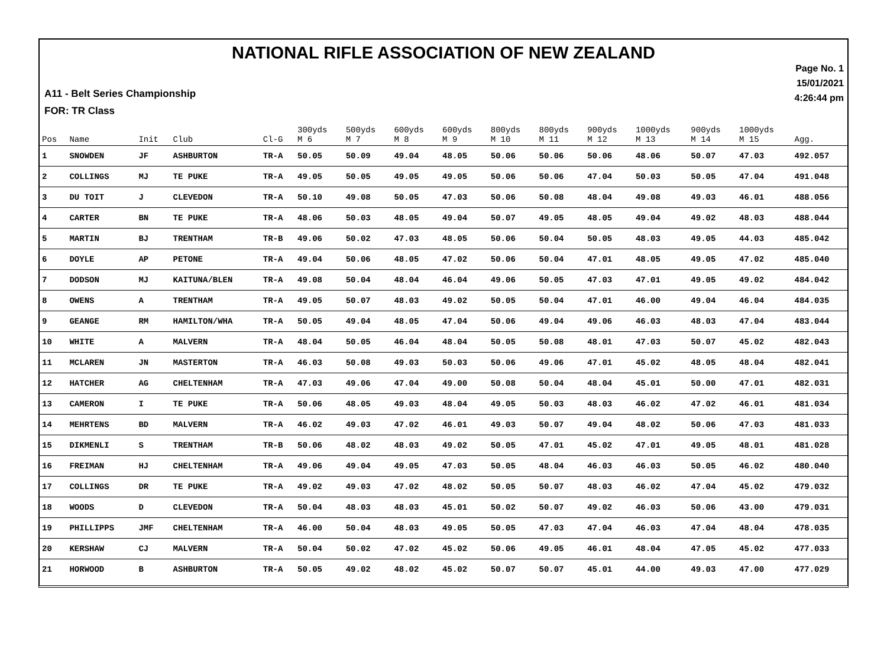NATIONAL RIFLE ASSOCIATION OF NEW ZEALAND
Page No. 1
15/01/2021
4:26:44 pm
A11 - Belt Series Championship
FOR: TR Class
| Pos | Name | Init | Club | Cl-G | 300yds M 6 | 500yds M 7 | 600yds M 8 | 600yds M 9 | 800yds M 10 | 800yds M 11 | 900yds M 12 | 1000yds M 13 | 900yds M 14 | 1000yds M 15 | Agg. |
| --- | --- | --- | --- | --- | --- | --- | --- | --- | --- | --- | --- | --- | --- | --- | --- |
| 1 | SNOWDEN | JF | ASHBURTON | TR-A | 50.05 | 50.09 | 49.04 | 48.05 | 50.06 | 50.06 | 50.06 | 48.06 | 50.07 | 47.03 | 492.057 |
| 2 | COLLINGS | MJ | TE PUKE | TR-A | 49.05 | 50.05 | 49.05 | 49.05 | 50.06 | 50.06 | 47.04 | 50.03 | 50.05 | 47.04 | 491.048 |
| 3 | DU TOIT | J | CLEVEDON | TR-A | 50.10 | 49.08 | 50.05 | 47.03 | 50.06 | 50.08 | 48.04 | 49.08 | 49.03 | 46.01 | 488.056 |
| 4 | CARTER | BN | TE PUKE | TR-A | 48.06 | 50.03 | 48.05 | 49.04 | 50.07 | 49.05 | 48.05 | 49.04 | 49.02 | 48.03 | 488.044 |
| 5 | MARTIN | BJ | TRENTHAM | TR-B | 49.06 | 50.02 | 47.03 | 48.05 | 50.06 | 50.04 | 50.05 | 48.03 | 49.05 | 44.03 | 485.042 |
| 6 | DOYLE | AP | PETONE | TR-A | 49.04 | 50.06 | 48.05 | 47.02 | 50.06 | 50.04 | 47.01 | 48.05 | 49.05 | 47.02 | 485.040 |
| 7 | DODSON | MJ | KAITUNA/BLEN | TR-A | 49.08 | 50.04 | 48.04 | 46.04 | 49.06 | 50.05 | 47.03 | 47.01 | 49.05 | 49.02 | 484.042 |
| 8 | OWENS | A | TRENTHAM | TR-A | 49.05 | 50.07 | 48.03 | 49.02 | 50.05 | 50.04 | 47.01 | 46.00 | 49.04 | 46.04 | 484.035 |
| 9 | GEANGE | RM | HAMILTON/WHA | TR-A | 50.05 | 49.04 | 48.05 | 47.04 | 50.06 | 49.04 | 49.06 | 46.03 | 48.03 | 47.04 | 483.044 |
| 10 | WHITE | A | MALVERN | TR-A | 48.04 | 50.05 | 46.04 | 48.04 | 50.05 | 50.08 | 48.01 | 47.03 | 50.07 | 45.02 | 482.043 |
| 11 | MCLAREN | JN | MASTERTON | TR-A | 46.03 | 50.08 | 49.03 | 50.03 | 50.06 | 49.06 | 47.01 | 45.02 | 48.05 | 48.04 | 482.041 |
| 12 | HATCHER | AG | CHELTENHAM | TR-A | 47.03 | 49.06 | 47.04 | 49.00 | 50.08 | 50.04 | 48.04 | 45.01 | 50.00 | 47.01 | 482.031 |
| 13 | CAMERON | I | TE PUKE | TR-A | 50.06 | 48.05 | 49.03 | 48.04 | 49.05 | 50.03 | 48.03 | 46.02 | 47.02 | 46.01 | 481.034 |
| 14 | MEHRTENS | BD | MALVERN | TR-A | 46.02 | 49.03 | 47.02 | 46.01 | 49.03 | 50.07 | 49.04 | 48.02 | 50.06 | 47.03 | 481.033 |
| 15 | DIKMENLI | S | TRENTHAM | TR-B | 50.06 | 48.02 | 48.03 | 49.02 | 50.05 | 47.01 | 45.02 | 47.01 | 49.05 | 48.01 | 481.028 |
| 16 | FREIMAN | HJ | CHELTENHAM | TR-A | 49.06 | 49.04 | 49.05 | 47.03 | 50.05 | 48.04 | 46.03 | 46.03 | 50.05 | 46.02 | 480.040 |
| 17 | COLLINGS | DR | TE PUKE | TR-A | 49.02 | 49.03 | 47.02 | 48.02 | 50.05 | 50.07 | 48.03 | 46.02 | 47.04 | 45.02 | 479.032 |
| 18 | WOODS | D | CLEVEDON | TR-A | 50.04 | 48.03 | 48.03 | 45.01 | 50.02 | 50.07 | 49.02 | 46.03 | 50.06 | 43.00 | 479.031 |
| 19 | PHILLIPPS | JMF | CHELTENHAM | TR-A | 46.00 | 50.04 | 48.03 | 49.05 | 50.05 | 47.03 | 47.04 | 46.03 | 47.04 | 48.04 | 478.035 |
| 20 | KERSHAW | CJ | MALVERN | TR-A | 50.04 | 50.02 | 47.02 | 45.02 | 50.06 | 49.05 | 46.01 | 48.04 | 47.05 | 45.02 | 477.033 |
| 21 | HORWOOD | B | ASHBURTON | TR-A | 50.05 | 49.02 | 48.02 | 45.02 | 50.07 | 50.07 | 45.01 | 44.00 | 49.03 | 47.00 | 477.029 |